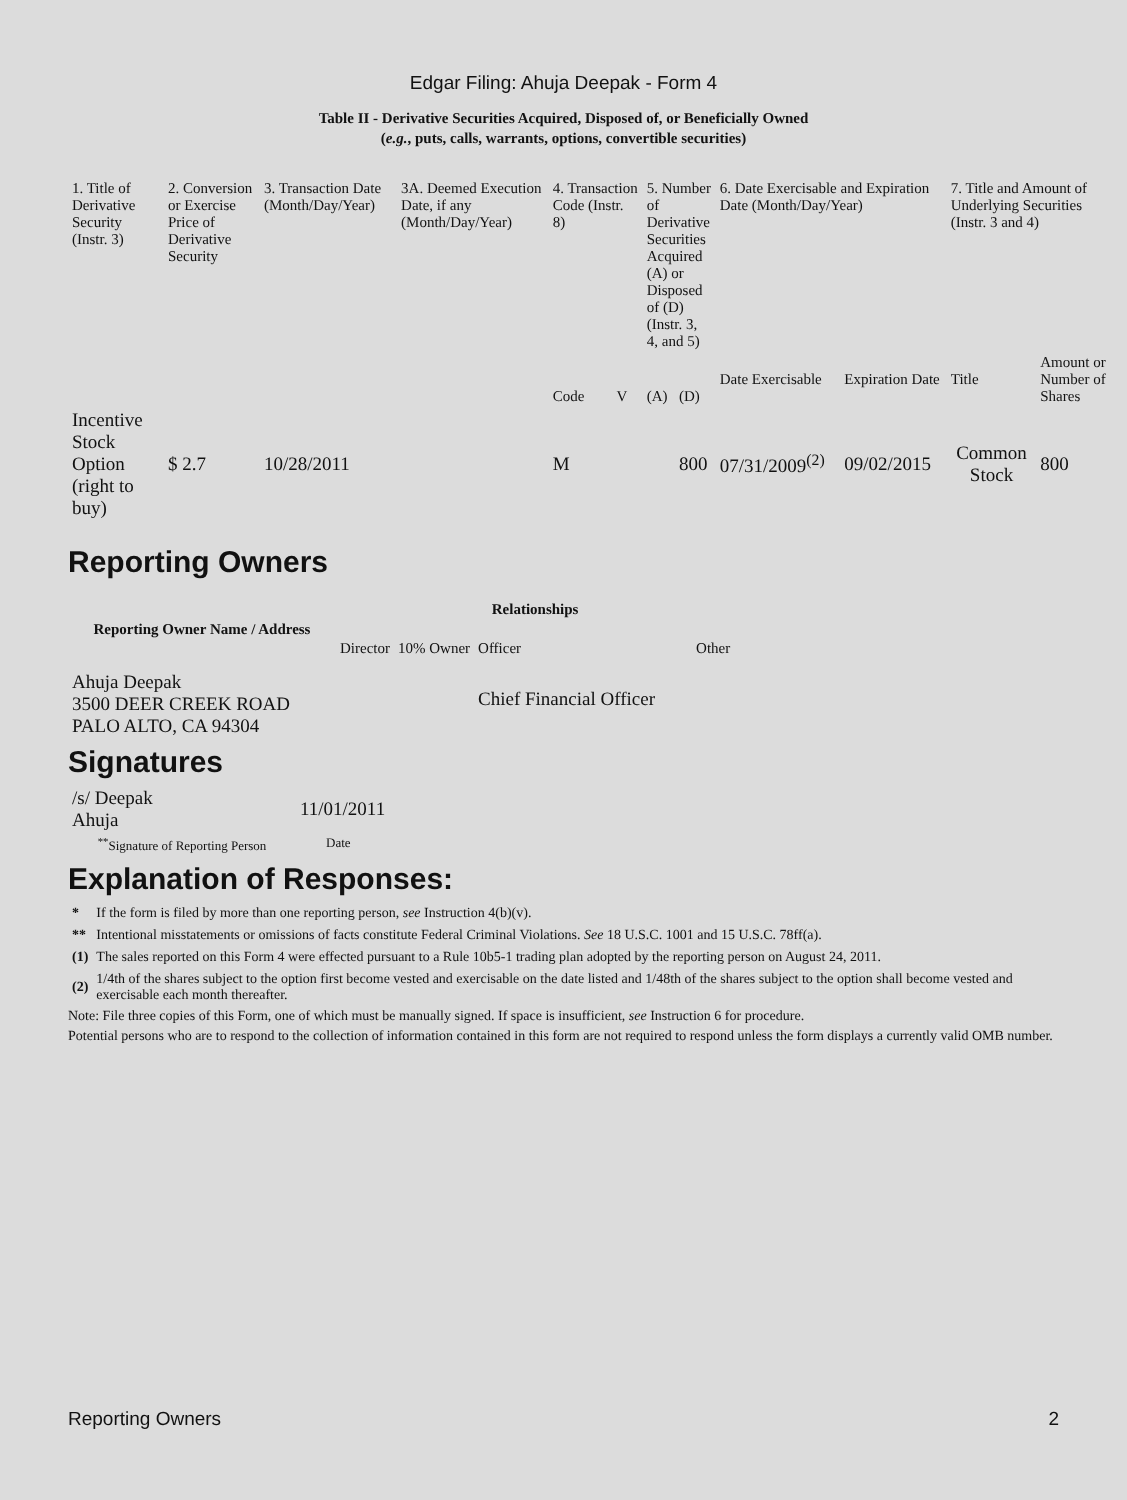Edgar Filing: Ahuja Deepak - Form 4
Table II - Derivative Securities Acquired, Disposed of, or Beneficially Owned
(e.g., puts, calls, warrants, options, convertible securities)
| 1. Title of Derivative Security (Instr. 3) | 2. Conversion or Exercise Price of Derivative Security | 3. Transaction Date (Month/Day/Year) | 3A. Deemed Execution Date, if any (Month/Day/Year) | 4. Transaction Code (Instr. 8) | | 5. Number of Derivative Securities Acquired (A) or Disposed of (D) (Instr. 3, 4, and 5) | | 6. Date Exercisable and Expiration Date (Month/Day/Year) | | 7. Title and Amount of Underlying Securities (Instr. 3 and 4) | |
| --- | --- | --- | --- | --- | --- | --- | --- | --- | --- | --- | --- |
| | | | | Code | V | (A) | (D) | Date Exercisable | Expiration Date | Title | Amount or Number of Shares |
| Incentive Stock Option (right to buy) | $ 2.7 | 10/28/2011 | | M | | | 800 | 07/31/2009<sup>(2)</sup> | 09/02/2015 | Common Stock | 800 |
Reporting Owners
| Reporting Owner Name / Address | Relationships | | | |
| --- | --- | --- | --- | --- |
| | Director | 10% Owner | Officer | Other |
| Ahuja Deepak 3500 DEER CREEK ROAD PALO ALTO, CA 94304 | | | Chief Financial Officer | |
Signatures
| /s/ Deepak Ahuja | 11/01/2011 |
| <sup>**</sup> Signature of Reporting Person | Date |
Explanation of Responses:
| * | If the form is filed by more than one reporting person, see Instruction 4(b)(v). |
| ** | Intentional misstatements or omissions of facts constitute Federal Criminal Violations. See 18 U.S.C. 1001 and 15 U.S.C. 78ff(a). |
| (1) | The sales reported on this Form 4 were effected pursuant to a Rule 10b5-1 trading plan adopted by the reporting person on August 24, 2011. |
| (2) | 1/4th of the shares subject to the option first become vested and exercisable on the date listed and 1/48th of the shares subject to the option shall become vested and exercisable each month thereafter. |
Note: File three copies of this Form, one of which must be manually signed. If space is insufficient, see Instruction 6 for procedure.
Potential persons who are to respond to the collection of information contained in this form are not required to respond unless the form displays a currently valid OMB number.
Reporting Owners 2